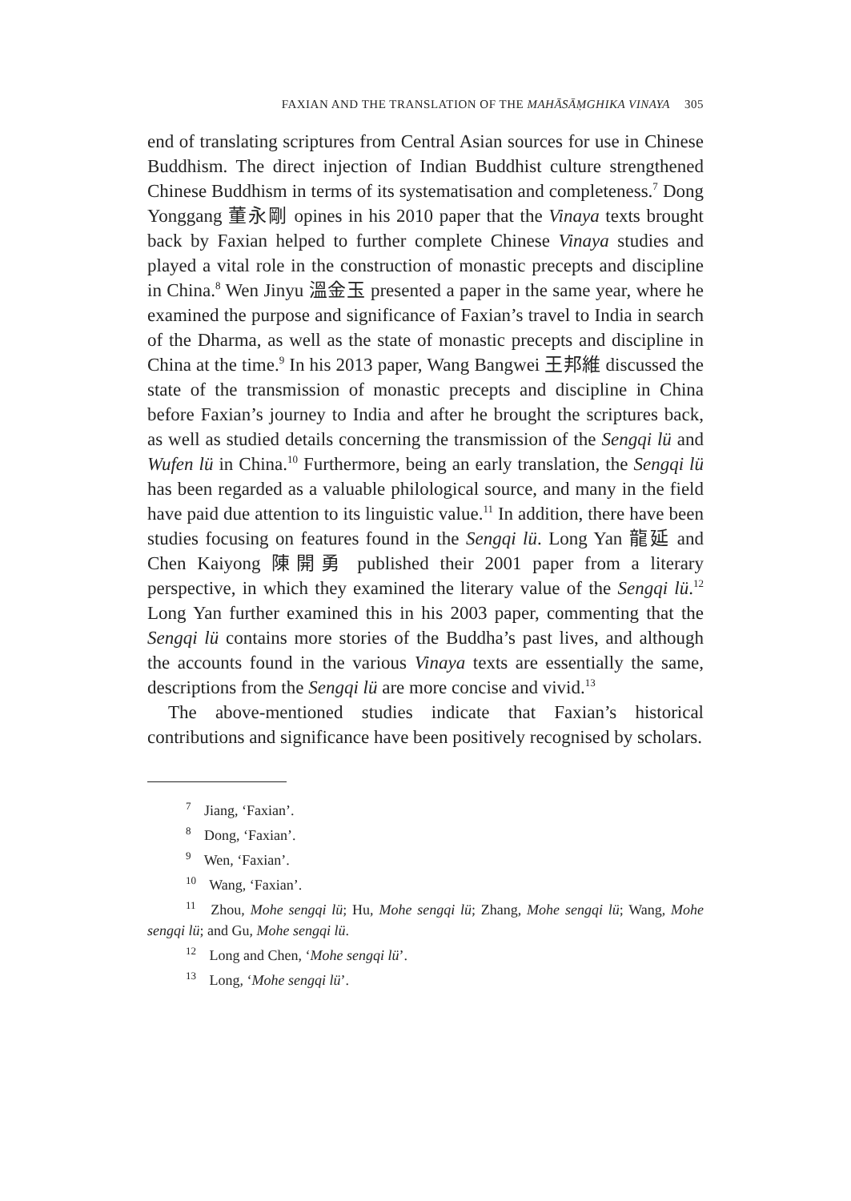FAXIAN AND THE TRANSLATION OF THE MAHĀSĀṂGHIKA VINAYA 305
end of translating scriptures from Central Asian sources for use in Chinese Buddhism. The direct injection of Indian Buddhist culture strengthened Chinese Buddhism in terms of its systematisation and completeness.<sup>7</sup> Dong Yonggang 董永剛 opines in his 2010 paper that the Vinaya texts brought back by Faxian helped to further complete Chinese Vinaya studies and played a vital role in the construction of monastic precepts and discipline in China.<sup>8</sup> Wen Jinyu 溫金玉 presented a paper in the same year, where he examined the purpose and significance of Faxian’s travel to India in search of the Dharma, as well as the state of monastic precepts and discipline in China at the time.<sup>9</sup> In his 2013 paper, Wang Bangwei 王邦維 discussed the state of the transmission of monastic precepts and discipline in China before Faxian’s journey to India and after he brought the scriptures back, as well as studied details concerning the transmission of the Sengqi lü and Wufen lü in China.<sup>10</sup> Furthermore, being an early translation, the Sengqi lü has been regarded as a valuable philological source, and many in the field have paid due attention to its linguistic value.<sup>11</sup> In addition, there have been studies focusing on features found in the Sengqi lü. Long Yan 龍延 and Chen Kaiyong 陳開勇 published their 2001 paper from a literary perspective, in which they examined the literary value of the Sengqi lü.<sup>12</sup> Long Yan further examined this in his 2003 paper, commenting that the Sengqi lü contains more stories of the Buddha’s past lives, and although the accounts found in the various Vinaya texts are essentially the same, descriptions from the Sengqi lü are more concise and vivid.<sup>13</sup>
The above-mentioned studies indicate that Faxian’s historical contributions and significance have been positively recognised by scholars.
<sup>7</sup> Jiang, ‘Faxian’.
<sup>8</sup> Dong, ‘Faxian’.
<sup>9</sup> Wen, ‘Faxian’.
<sup>10</sup> Wang, ‘Faxian’.
<sup>11</sup> Zhou, Mohe sengqi lü; Hu, Mohe sengqi lü; Zhang, Mohe sengqi lü; Wang, Mohe sengqi lü; and Gu, Mohe sengqi lü.
<sup>12</sup> Long and Chen, ‘Mohe sengqi lü’.
<sup>13</sup> Long, ‘Mohe sengqi lü’.